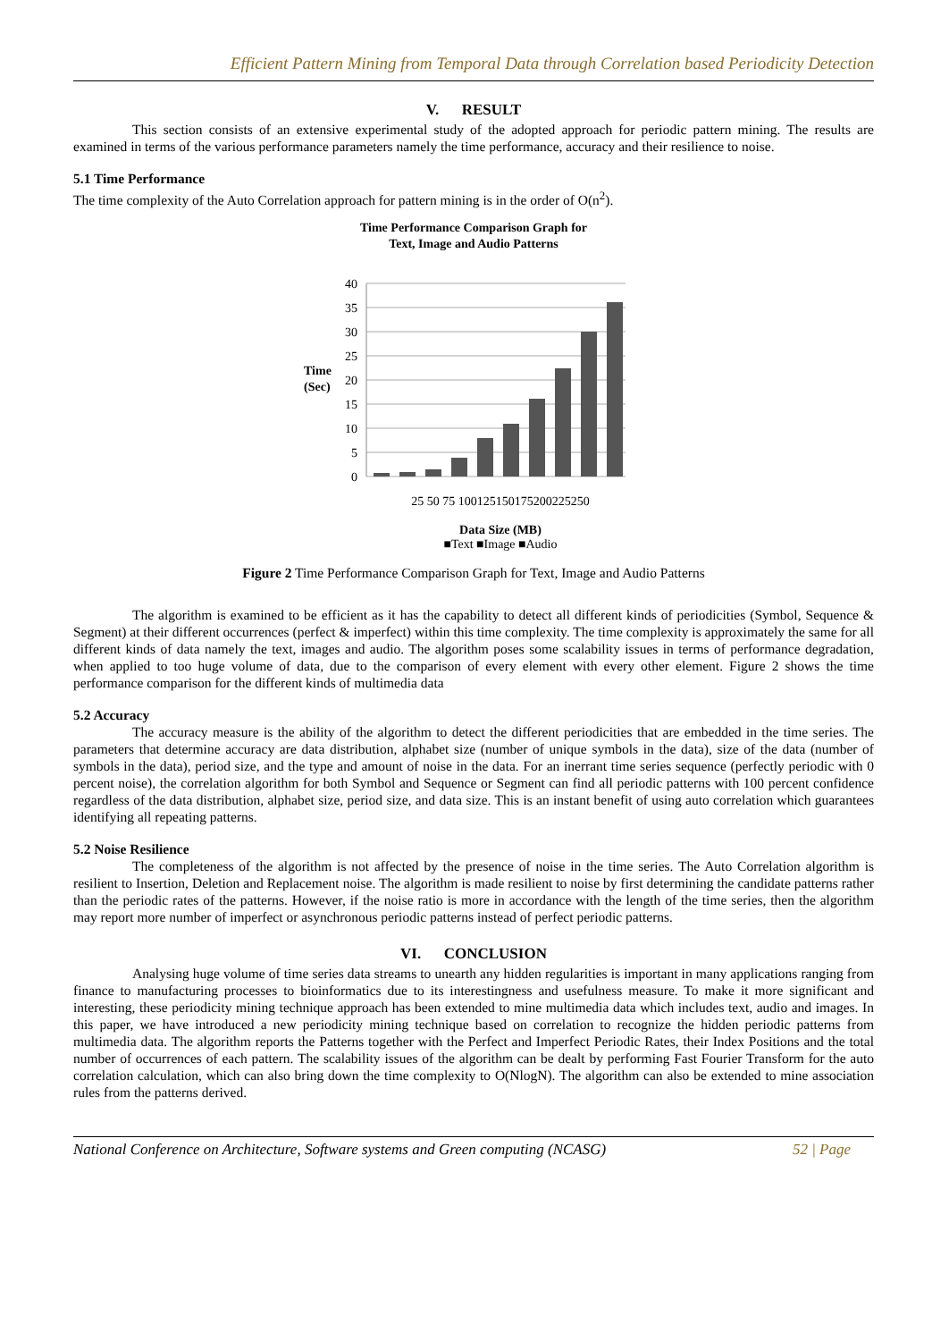Efficient Pattern Mining from Temporal Data through Correlation based Periodicity Detection
V. RESULT
This section consists of an extensive experimental study of the adopted approach for periodic pattern mining. The results are examined in terms of the various performance parameters namely the time performance, accuracy and their resilience to noise.
5.1 Time Performance
The time complexity of the Auto Correlation approach for pattern mining is in the order of O(n<sup>2</sup>).
Time Performance Comparison Graph for
Text, Image and Audio Patterns
40
35
30
25
20
15
10
5
0
Time
(Sec)
25 50 75 100125150175200225250
Data Size (MB)
■Text ■Image ■Audio
Figure 2 Time Performance Comparison Graph for Text, Image and Audio Patterns
The algorithm is examined to be efficient as it has the capability to detect all different kinds of periodicities (Symbol, Sequence & Segment) at their different occurrences (perfect & imperfect) within this time complexity. The time complexity is approximately the same for all different kinds of data namely the text, images and audio. The algorithm poses some scalability issues in terms of performance degradation, when applied to too huge volume of data, due to the comparison of every element with every other element. Figure 2 shows the time performance comparison for the different kinds of multimedia data
5.2 Accuracy
The accuracy measure is the ability of the algorithm to detect the different periodicities that are embedded in the time series. The parameters that determine accuracy are data distribution, alphabet size (number of unique symbols in the data), size of the data (number of symbols in the data), period size, and the type and amount of noise in the data. For an inerrant time series sequence (perfectly periodic with 0 percent noise), the correlation algorithm for both Symbol and Sequence or Segment can find all periodic patterns with 100 percent confidence regardless of the data distribution, alphabet size, period size, and data size. This is an instant benefit of using auto correlation which guarantees identifying all repeating patterns.
5.2 Noise Resilience
The completeness of the algorithm is not affected by the presence of noise in the time series. The Auto Correlation algorithm is resilient to Insertion, Deletion and Replacement noise. The algorithm is made resilient to noise by first determining the candidate patterns rather than the periodic rates of the patterns. However, if the noise ratio is more in accordance with the length of the time series, then the algorithm may report more number of imperfect or asynchronous periodic patterns instead of perfect periodic patterns.
VI. CONCLUSION
Analysing huge volume of time series data streams to unearth any hidden regularities is important in many applications ranging from finance to manufacturing processes to bioinformatics due to its interestingness and usefulness measure. To make it more significant and interesting, these periodicity mining technique approach has been extended to mine multimedia data which includes text, audio and images. In this paper, we have introduced a new periodicity mining technique based on correlation to recognize the hidden periodic patterns from multimedia data. The algorithm reports the Patterns together with the Perfect and Imperfect Periodic Rates, their Index Positions and the total number of occurrences of each pattern. The scalability issues of the algorithm can be dealt by performing Fast Fourier Transform for the auto correlation calculation, which can also bring down the time complexity to O(NlogN). The algorithm can also be extended to mine association rules from the patterns derived.
National Conference on Architecture, Software systems and Green computing (NCASG) 52 | Page